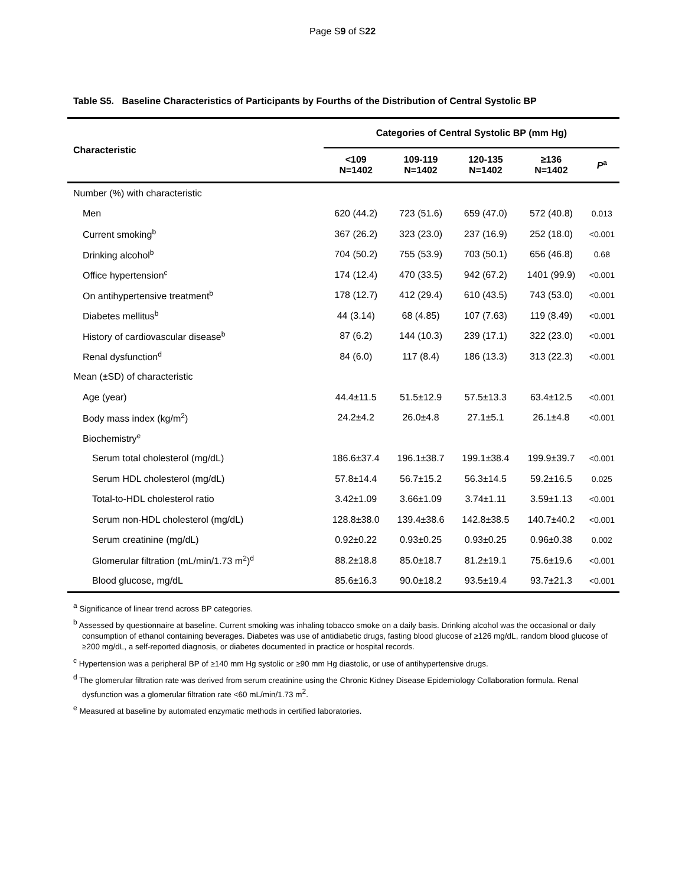Page S9 of S22
Table S5. Baseline Characteristics of Participants by Fourths of the Distribution of Central Systolic BP
| Characteristic | Categories of Central Systolic BP (mm Hg) | | | | |
| --- | --- | --- | --- | --- | --- |
| | <109 N=1402 | 109-119 N=1402 | 120-135 N=1402 | ≥136 N=1402 | P<sup>a</sup> |
| Number (%) with characteristic | | | | | |
| Men | 620 (44.2) | 723 (51.6) | 659 (47.0) | 572 (40.8) | 0.013 |
| Current smoking<sup>b</sup> | 367 (26.2) | 323 (23.0) | 237 (16.9) | 252 (18.0) | <0.001 |
| Drinking alcohol<sup>b</sup> | 704 (50.2) | 755 (53.9) | 703 (50.1) | 656 (46.8) | 0.68 |
| Office hypertension<sup>c</sup> | 174 (12.4) | 470 (33.5) | 942 (67.2) | 1401 (99.9) | <0.001 |
| On antihypertensive treatment<sup>b</sup> | 178 (12.7) | 412 (29.4) | 610 (43.5) | 743 (53.0) | <0.001 |
| Diabetes mellitus<sup>b</sup> | 44 (3.14) | 68 (4.85) | 107 (7.63) | 119 (8.49) | <0.001 |
| History of cardiovascular disease<sup>b</sup> | 87 (6.2) | 144 (10.3) | 239 (17.1) | 322 (23.0) | <0.001 |
| Renal dysfunction<sup>d</sup> | 84 (6.0) | 117 (8.4) | 186 (13.3) | 313 (22.3) | <0.001 |
| Mean (±SD) of characteristic | | | | | |
| Age (year) | 44.4±11.5 | 51.5±12.9 | 57.5±13.3 | 63.4±12.5 | <0.001 |
| Body mass index (kg/m<sup>2</sup>) | 24.2±4.2 | 26.0±4.8 | 27.1±5.1 | 26.1±4.8 | <0.001 |
| Biochemistry<sup>e</sup> | | | | | |
| Serum total cholesterol (mg/dL) | 186.6±37.4 | 196.1±38.7 | 199.1±38.4 | 199.9±39.7 | <0.001 |
| Serum HDL cholesterol (mg/dL) | 57.8±14.4 | 56.7±15.2 | 56.3±14.5 | 59.2±16.5 | 0.025 |
| Total-to-HDL cholesterol ratio | 3.42±1.09 | 3.66±1.09 | 3.74±1.11 | 3.59±1.13 | <0.001 |
| Serum non-HDL cholesterol (mg/dL) | 128.8±38.0 | 139.4±38.6 | 142.8±38.5 | 140.7±40.2 | <0.001 |
| Serum creatinine (mg/dL) | 0.92±0.22 | 0.93±0.25 | 0.93±0.25 | 0.96±0.38 | 0.002 |
| Glomerular filtration (mL/min/1.73 m<sup>2</sup>)<sup>d</sup> | 88.2±18.8 | 85.0±18.7 | 81.2±19.1 | 75.6±19.6 | <0.001 |
| Blood glucose, mg/dL | 85.6±16.3 | 90.0±18.2 | 93.5±19.4 | 93.7±21.3 | <0.001 |
<sup>a</sup> Significance of linear trend across BP categories.
<sup>b</sup> Assessed by questionnaire at baseline. Current smoking was inhaling tobacco smoke on a daily basis. Drinking alcohol was the occasional or daily consumption of ethanol containing beverages. Diabetes was use of antidiabetic drugs, fasting blood glucose of ≥126 mg/dL, random blood glucose of ≥200 mg/dL, a self-reported diagnosis, or diabetes documented in practice or hospital records.
<sup>c</sup> Hypertension was a peripheral BP of ≥140 mm Hg systolic or ≥90 mm Hg diastolic, or use of antihypertensive drugs.
<sup>d</sup> The glomerular filtration rate was derived from serum creatinine using the Chronic Kidney Disease Epidemiology Collaboration formula. Renal dysfunction was a glomerular filtration rate <60 mL/min/1.73 m<sup>2</sup>.
<sup>e</sup> Measured at baseline by automated enzymatic methods in certified laboratories.